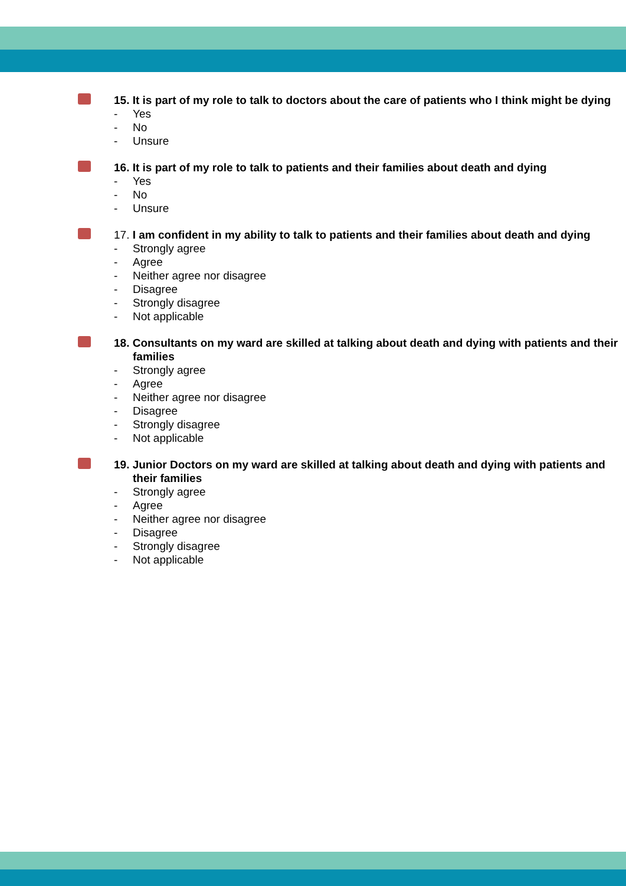15. It is part of my role to talk to doctors about the care of patients who I think might be dying
- Yes
- No
- Unsure
16. It is part of my role to talk to patients and their families about death and dying
- Yes
- No
- Unsure
17. I am confident in my ability to talk to patients and their families about death and dying
- Strongly agree
- Agree
- Neither agree nor disagree
- Disagree
- Strongly disagree
- Not applicable
18. Consultants on my ward are skilled at talking about death and dying with patients and their families
- Strongly agree
- Agree
- Neither agree nor disagree
- Disagree
- Strongly disagree
- Not applicable
19. Junior Doctors on my ward are skilled at talking about death and dying with patients and their families
- Strongly agree
- Agree
- Neither agree nor disagree
- Disagree
- Strongly disagree
- Not applicable